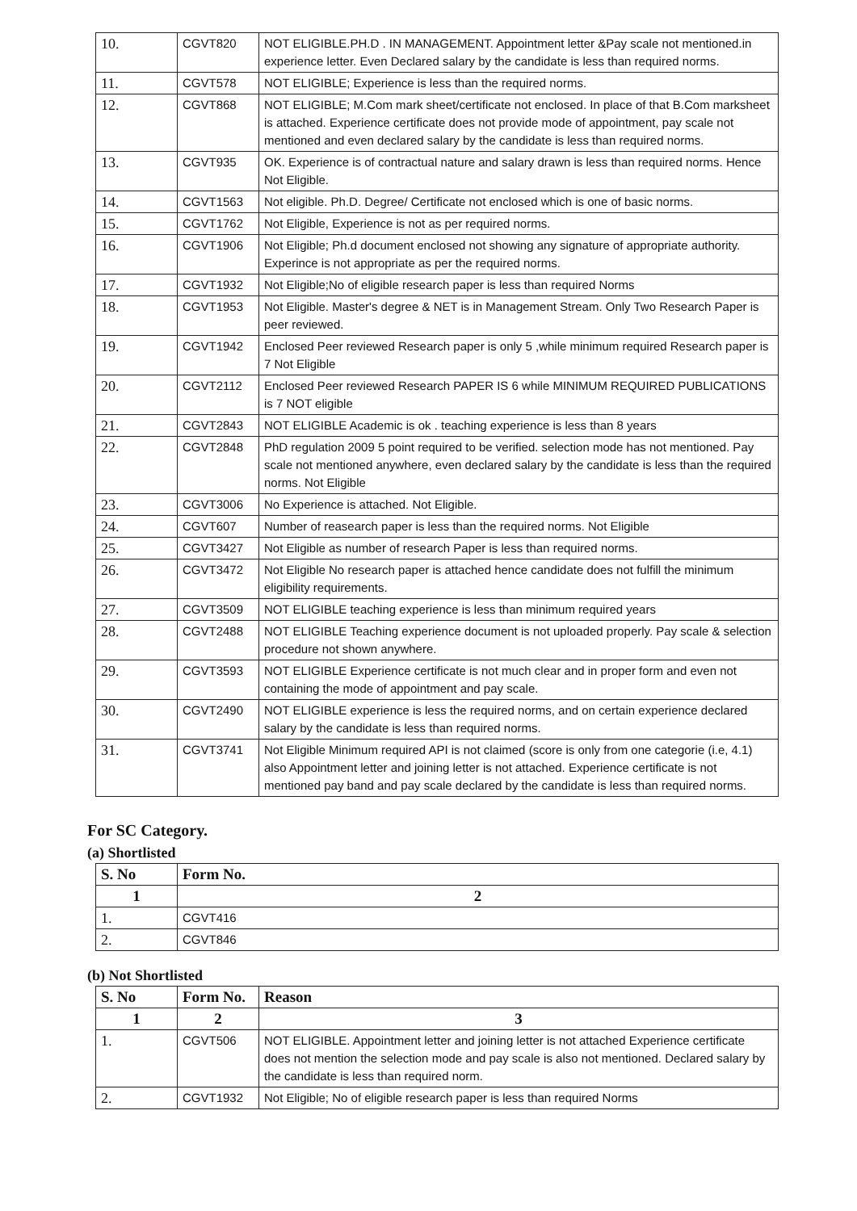| 10. | CGVT820 | NOT ELIGIBLE.PH.D . IN MANAGEMENT. Appointment letter &Pay scale not mentioned.in experience letter. Even Declared salary by the candidate is less than required norms. |
| 11. | CGVT578 | NOT ELIGIBLE; Experience is less than the required norms. |
| 12. | CGVT868 | NOT ELIGIBLE; M.Com mark sheet/certificate not enclosed. In place of that B.Com marksheet is attached. Experience certificate does not provide mode of appointment, pay scale not mentioned and even declared salary by the candidate is less than required norms. |
| 13. | CGVT935 | OK. Experience is of contractual nature and salary drawn is less than required norms. Hence Not Eligible. |
| 14. | CGVT1563 | Not eligible. Ph.D. Degree/ Certificate not enclosed which is one of basic norms. |
| 15. | CGVT1762 | Not Eligible, Experience is not as per required norms. |
| 16. | CGVT1906 | Not Eligible; Ph.d document enclosed not showing any signature of appropriate authority. Experince is not appropriate as per the required norms. |
| 17. | CGVT1932 | Not Eligible;No of eligible research paper is less than required Norms |
| 18. | CGVT1953 | Not Eligible. Master's degree & NET is in Management Stream. Only Two Research Paper is peer reviewed. |
| 19. | CGVT1942 | Enclosed Peer reviewed Research paper is only 5 ,while minimum required Research paper is 7 Not Eligible |
| 20. | CGVT2112 | Enclosed Peer reviewed Research PAPER IS 6 while MINIMUM REQUIRED PUBLICATIONS is 7 NOT eligible |
| 21. | CGVT2843 | NOT ELIGIBLE Academic is ok . teaching experience is less than 8 years |
| 22. | CGVT2848 | PhD regulation 2009 5 point required to be verified. selection mode has not mentioned. Pay scale not mentioned anywhere, even declared salary by the candidate is less than the required norms. Not Eligible |
| 23. | CGVT3006 | No Experience is attached. Not Eligible. |
| 24. | CGVT607 | Number of reasearch paper is less than the required norms. Not Eligible |
| 25. | CGVT3427 | Not Eligible as number of research Paper is less than required norms. |
| 26. | CGVT3472 | Not Eligible No research paper is attached hence candidate does not fulfill the minimum eligibility requirements. |
| 27. | CGVT3509 | NOT ELIGIBLE teaching experience is less than minimum required years |
| 28. | CGVT2488 | NOT ELIGIBLE Teaching experience document is not uploaded properly. Pay scale & selection procedure not shown anywhere. |
| 29. | CGVT3593 | NOT ELIGIBLE Experience certificate is not much clear and in proper form and even not containing the mode of appointment and pay scale. |
| 30. | CGVT2490 | NOT ELIGIBLE experience is less the required norms, and on certain experience declared salary by the candidate is less than required norms. |
| 31. | CGVT3741 | Not Eligible Minimum required API is not claimed (score is only from one categorie (i.e, 4.1) also Appointment letter and joining letter is not attached. Experience certificate is not mentioned pay band and pay scale declared by the candidate is less than required norms. |
For SC Category.
(a) Shortlisted
| S. No | Form No. |
| --- | --- |
| 1 | 2 |
| 1. | CGVT416 |
| 2. | CGVT846 |
(b) Not Shortlisted
| S. No | Form No. | Reason |
| --- | --- | --- |
| 1 | 2 | 3 |
| 1. | CGVT506 | NOT ELIGIBLE. Appointment letter and joining letter is not attached Experience certificate does not mention the selection mode and pay scale is also not mentioned. Declared salary by the candidate is less than required norm. |
| 2. | CGVT1932 | Not Eligible; No of eligible research paper is less than required Norms |